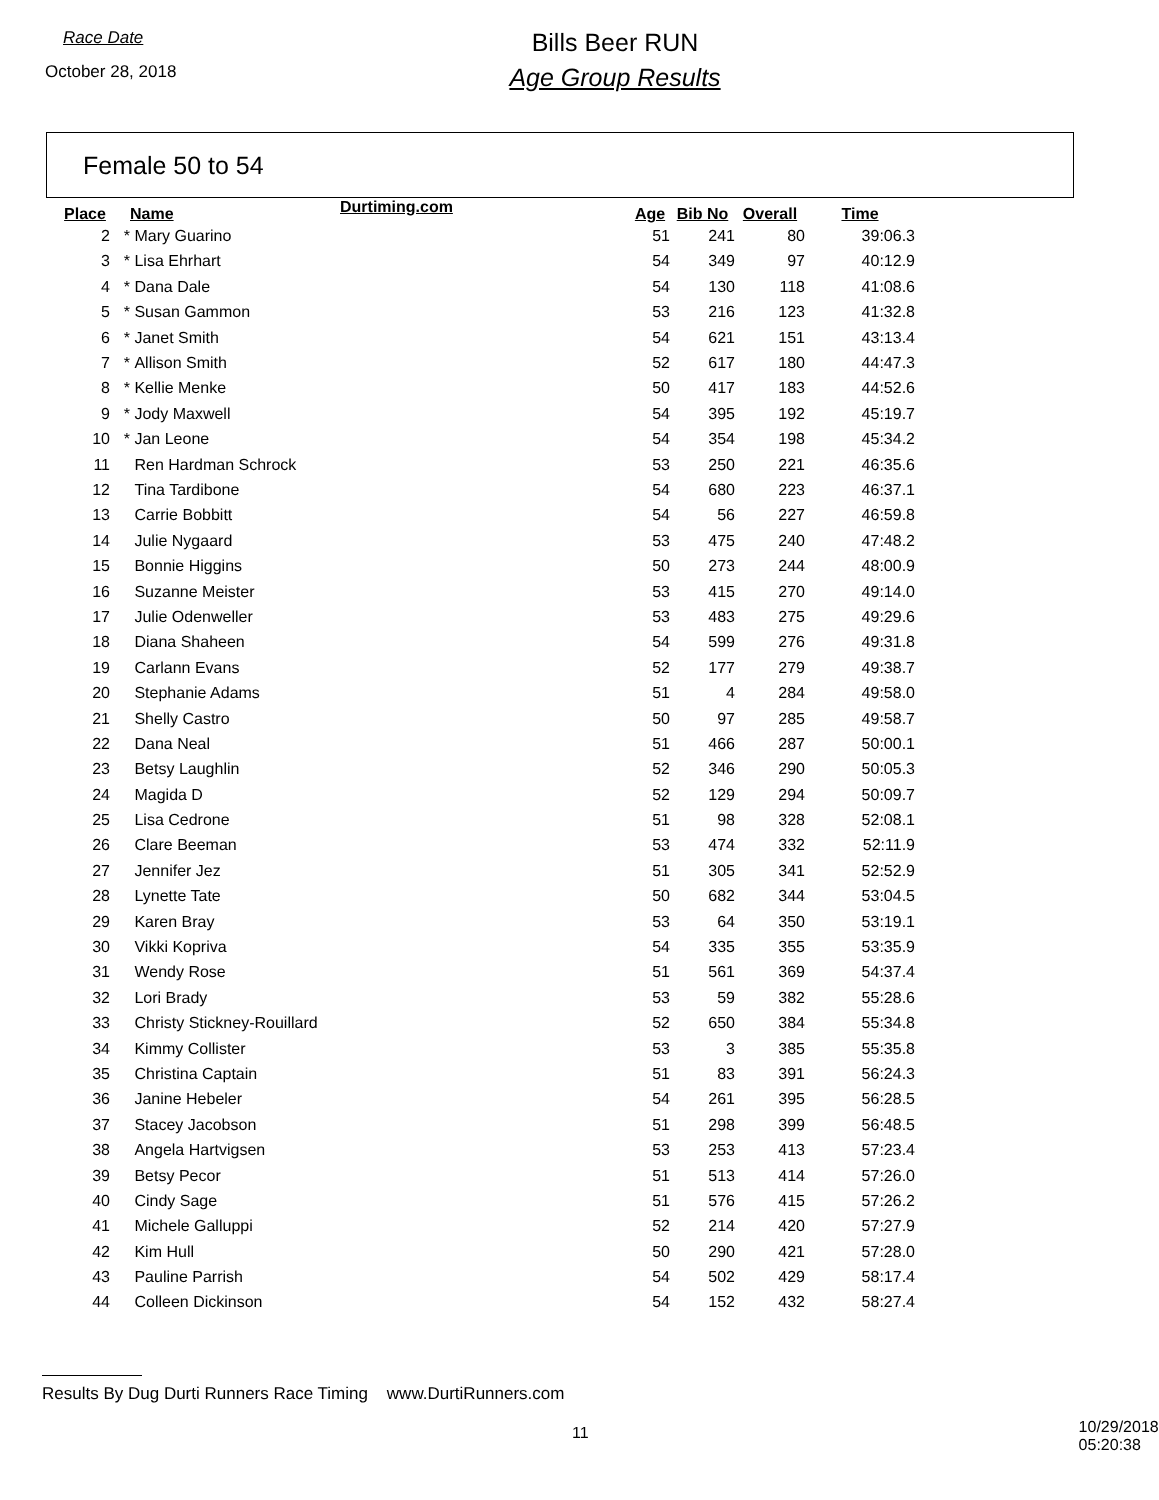Race Date
October 28, 2018
Bills Beer RUN
Age Group Results
Female 50 to 54
| Place | | Name | Durtiming.com | Age | Bib No | Overall | Time |
| --- | --- | --- | --- | --- | --- | --- | --- |
| 2 | * | Mary Guarino | | 51 | 241 | 80 | 39:06.3 |
| 3 | * | Lisa Ehrhart | | 54 | 349 | 97 | 40:12.9 |
| 4 | * | Dana Dale | | 54 | 130 | 118 | 41:08.6 |
| 5 | * | Susan Gammon | | 53 | 216 | 123 | 41:32.8 |
| 6 | * | Janet Smith | | 54 | 621 | 151 | 43:13.4 |
| 7 | * | Allison Smith | | 52 | 617 | 180 | 44:47.3 |
| 8 | * | Kellie Menke | | 50 | 417 | 183 | 44:52.6 |
| 9 | * | Jody Maxwell | | 54 | 395 | 192 | 45:19.7 |
| 10 | * | Jan Leone | | 54 | 354 | 198 | 45:34.2 |
| 11 | | Ren Hardman Schrock | | 53 | 250 | 221 | 46:35.6 |
| 12 | | Tina Tardibone | | 54 | 680 | 223 | 46:37.1 |
| 13 | | Carrie Bobbitt | | 54 | 56 | 227 | 46:59.8 |
| 14 | | Julie Nygaard | | 53 | 475 | 240 | 47:48.2 |
| 15 | | Bonnie Higgins | | 50 | 273 | 244 | 48:00.9 |
| 16 | | Suzanne Meister | | 53 | 415 | 270 | 49:14.0 |
| 17 | | Julie Odenweller | | 53 | 483 | 275 | 49:29.6 |
| 18 | | Diana Shaheen | | 54 | 599 | 276 | 49:31.8 |
| 19 | | Carlann Evans | | 52 | 177 | 279 | 49:38.7 |
| 20 | | Stephanie Adams | | 51 | 4 | 284 | 49:58.0 |
| 21 | | Shelly Castro | | 50 | 97 | 285 | 49:58.7 |
| 22 | | Dana Neal | | 51 | 466 | 287 | 50:00.1 |
| 23 | | Betsy Laughlin | | 52 | 346 | 290 | 50:05.3 |
| 24 | | Magida D | | 52 | 129 | 294 | 50:09.7 |
| 25 | | Lisa Cedrone | | 51 | 98 | 328 | 52:08.1 |
| 26 | | Clare Beeman | | 53 | 474 | 332 | 52:11.9 |
| 27 | | Jennifer Jez | | 51 | 305 | 341 | 52:52.9 |
| 28 | | Lynette Tate | | 50 | 682 | 344 | 53:04.5 |
| 29 | | Karen Bray | | 53 | 64 | 350 | 53:19.1 |
| 30 | | Vikki Kopriva | | 54 | 335 | 355 | 53:35.9 |
| 31 | | Wendy Rose | | 51 | 561 | 369 | 54:37.4 |
| 32 | | Lori Brady | | 53 | 59 | 382 | 55:28.6 |
| 33 | | Christy Stickney-Rouillard | | 52 | 650 | 384 | 55:34.8 |
| 34 | | Kimmy Collister | | 53 | 3 | 385 | 55:35.8 |
| 35 | | Christina Captain | | 51 | 83 | 391 | 56:24.3 |
| 36 | | Janine Hebeler | | 54 | 261 | 395 | 56:28.5 |
| 37 | | Stacey Jacobson | | 51 | 298 | 399 | 56:48.5 |
| 38 | | Angela Hartvigsen | | 53 | 253 | 413 | 57:23.4 |
| 39 | | Betsy Pecor | | 51 | 513 | 414 | 57:26.0 |
| 40 | | Cindy Sage | | 51 | 576 | 415 | 57:26.2 |
| 41 | | Michele Galluppi | | 52 | 214 | 420 | 57:27.9 |
| 42 | | Kim Hull | | 50 | 290 | 421 | 57:28.0 |
| 43 | | Pauline Parrish | | 54 | 502 | 429 | 58:17.4 |
| 44 | | Colleen Dickinson | | 54 | 152 | 432 | 58:27.4 |
Results By Dug Durti Runners Race Timing www.DurtiRunners.com
11 10/29/2018 05:20:38